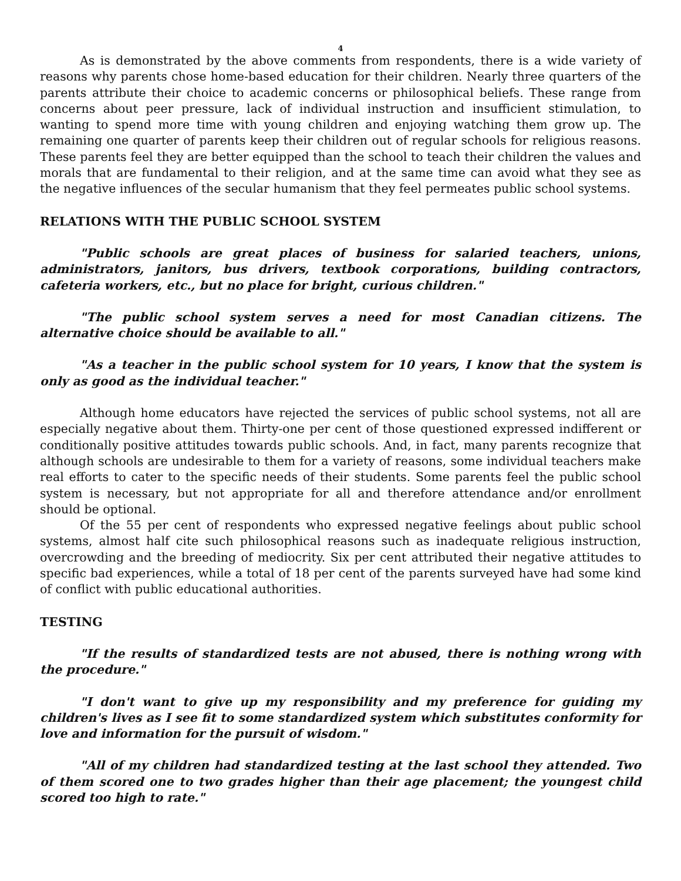4
As is demonstrated by the above comments from respondents, there is a wide variety of reasons why parents chose home-based education for their children. Nearly three quarters of the parents attribute their choice to academic concerns or philosophical beliefs. These range from concerns about peer pressure, lack of individual instruction and insufficient stimulation, to wanting to spend more time with young children and enjoying watching them grow up. The remaining one quarter of parents keep their children out of regular schools for religious reasons. These parents feel they are better equipped than the school to teach their children the values and morals that are fundamental to their religion, and at the same time can avoid what they see as the negative influences of the secular humanism that they feel permeates public school systems.
RELATIONS WITH THE PUBLIC SCHOOL SYSTEM
"Public schools are great places of business for salaried teachers, unions, administrators, janitors, bus drivers, textbook corporations, building contractors, cafeteria workers, etc., but no place for bright, curious children."
"The public school system serves a need for most Canadian citizens. The alternative choice should be available to all."
"As a teacher in the public school system for 10 years, I know that the system is only as good as the individual teacher."
Although home educators have rejected the services of public school systems, not all are especially negative about them. Thirty-one per cent of those questioned expressed indifferent or conditionally positive attitudes towards public schools. And, in fact, many parents recognize that although schools are undesirable to them for a variety of reasons, some individual teachers make real efforts to cater to the specific needs of their students. Some parents feel the public school system is necessary, but not appropriate for all and therefore attendance and/or enrollment should be optional.
Of the 55 per cent of respondents who expressed negative feelings about public school systems, almost half cite such philosophical reasons such as inadequate religious instruction, overcrowding and the breeding of mediocrity. Six per cent attributed their negative attitudes to specific bad experiences, while a total of 18 per cent of the parents surveyed have had some kind of conflict with public educational authorities.
TESTING
"If the results of standardized tests are not abused, there is nothing wrong with the procedure."
"I don't want to give up my responsibility and my preference for guiding my children's lives as I see fit to some standardized system which substitutes conformity for love and information for the pursuit of wisdom."
"All of my children had standardized testing at the last school they attended. Two of them scored one to two grades higher than their age placement; the youngest child scored too high to rate."